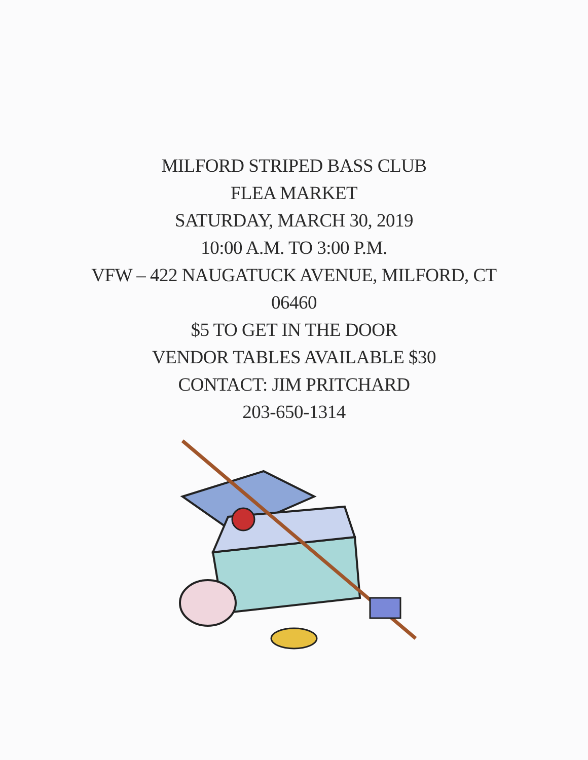MILFORD STRIPED BASS CLUB
FLEA MARKET
SATURDAY, MARCH 30, 2019
10:00 A.M. TO 3:00 P.M.
VFW – 422 NAUGATUCK AVENUE, MILFORD, CT
06460
$5 TO GET IN THE DOOR
VENDOR TABLES AVAILABLE $30
CONTACT: JIM PRITCHARD
203-650-1314